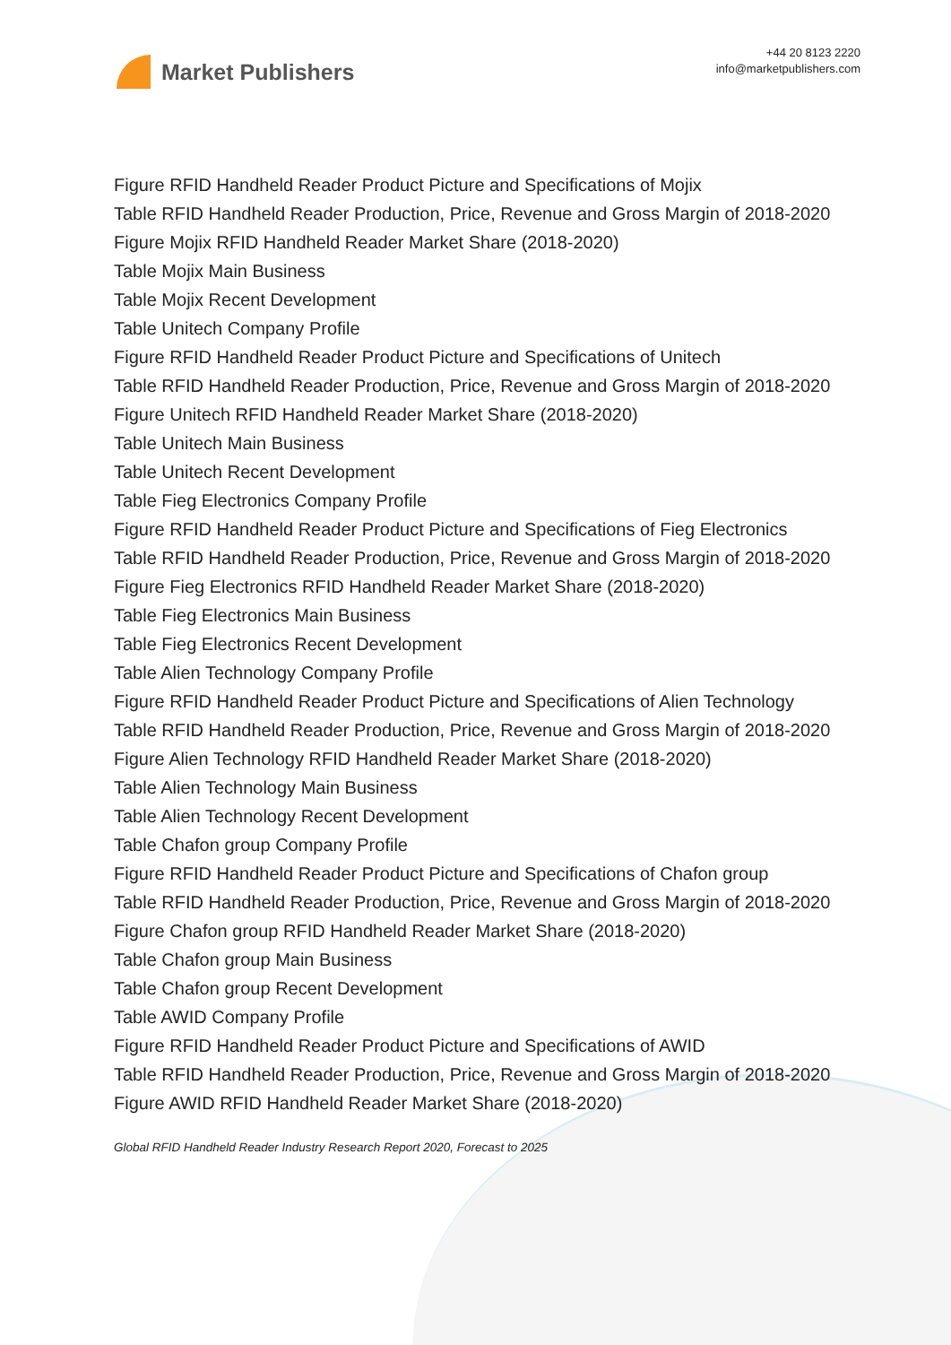Market Publishers
+44 20 8123 2220
info@marketpublishers.com
Figure RFID Handheld Reader Product Picture and Specifications of Mojix
Table RFID Handheld Reader Production, Price, Revenue and Gross Margin of 2018-2020
Figure Mojix RFID Handheld Reader Market Share (2018-2020)
Table Mojix Main Business
Table Mojix Recent Development
Table Unitech Company Profile
Figure RFID Handheld Reader Product Picture and Specifications of Unitech
Table RFID Handheld Reader Production, Price, Revenue and Gross Margin of 2018-2020
Figure Unitech RFID Handheld Reader Market Share (2018-2020)
Table Unitech Main Business
Table Unitech Recent Development
Table Fieg Electronics Company Profile
Figure RFID Handheld Reader Product Picture and Specifications of Fieg Electronics
Table RFID Handheld Reader Production, Price, Revenue and Gross Margin of 2018-2020
Figure Fieg Electronics RFID Handheld Reader Market Share (2018-2020)
Table Fieg Electronics Main Business
Table Fieg Electronics Recent Development
Table Alien Technology Company Profile
Figure RFID Handheld Reader Product Picture and Specifications of Alien Technology
Table RFID Handheld Reader Production, Price, Revenue and Gross Margin of 2018-2020
Figure Alien Technology RFID Handheld Reader Market Share (2018-2020)
Table Alien Technology Main Business
Table Alien Technology Recent Development
Table Chafon group Company Profile
Figure RFID Handheld Reader Product Picture and Specifications of Chafon group
Table RFID Handheld Reader Production, Price, Revenue and Gross Margin of 2018-2020
Figure Chafon group RFID Handheld Reader Market Share (2018-2020)
Table Chafon group Main Business
Table Chafon group Recent Development
Table AWID Company Profile
Figure RFID Handheld Reader Product Picture and Specifications of AWID
Table RFID Handheld Reader Production, Price, Revenue and Gross Margin of 2018-2020
Figure AWID RFID Handheld Reader Market Share (2018-2020)
Global RFID Handheld Reader Industry Research Report 2020, Forecast to 2025